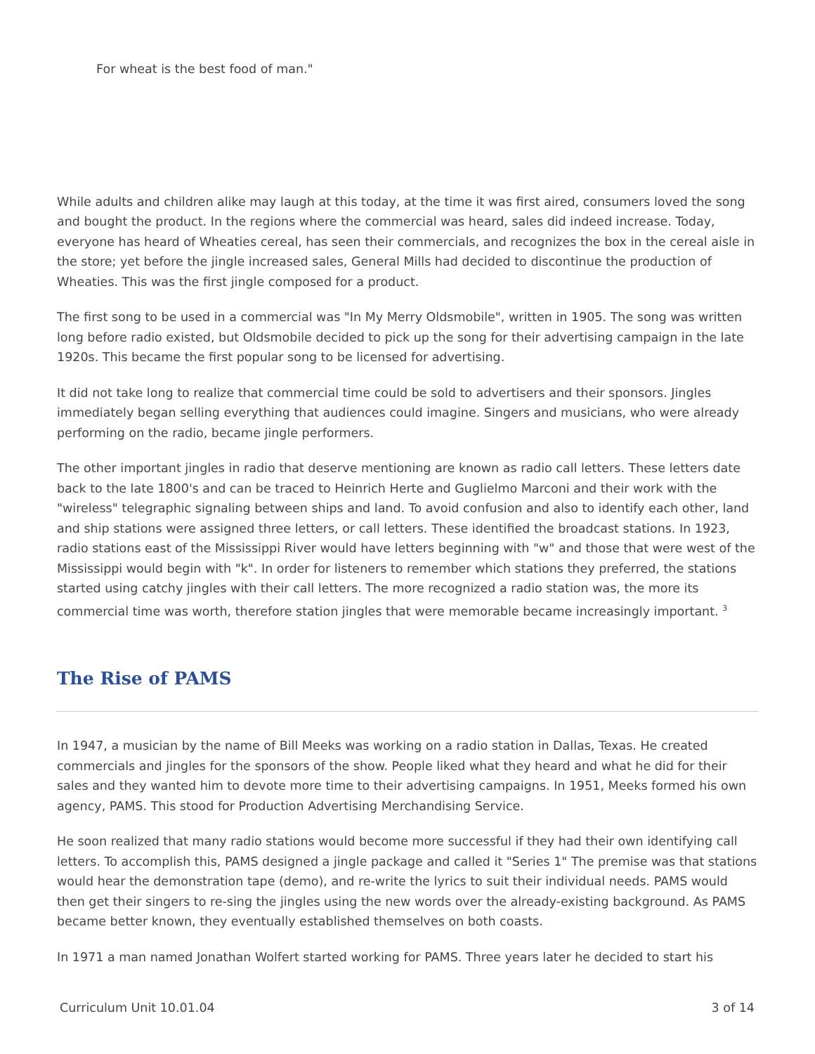For wheat is the best food of man."
While adults and children alike may laugh at this today, at the time it was first aired, consumers loved the song and bought the product. In the regions where the commercial was heard, sales did indeed increase. Today, everyone has heard of Wheaties cereal, has seen their commercials, and recognizes the box in the cereal aisle in the store; yet before the jingle increased sales, General Mills had decided to discontinue the production of Wheaties. This was the first jingle composed for a product.
The first song to be used in a commercial was "In My Merry Oldsmobile", written in 1905. The song was written long before radio existed, but Oldsmobile decided to pick up the song for their advertising campaign in the late 1920s. This became the first popular song to be licensed for advertising.
It did not take long to realize that commercial time could be sold to advertisers and their sponsors. Jingles immediately began selling everything that audiences could imagine. Singers and musicians, who were already performing on the radio, became jingle performers.
The other important jingles in radio that deserve mentioning are known as radio call letters. These letters date back to the late 1800's and can be traced to Heinrich Herte and Guglielmo Marconi and their work with the "wireless" telegraphic signaling between ships and land. To avoid confusion and also to identify each other, land and ship stations were assigned three letters, or call letters. These identified the broadcast stations. In 1923, radio stations east of the Mississippi River would have letters beginning with "w" and those that were west of the Mississippi would begin with "k". In order for listeners to remember which stations they preferred, the stations started using catchy jingles with their call letters. The more recognized a radio station was, the more its commercial time was worth, therefore station jingles that were memorable became increasingly important. <sup>3</sup>
The Rise of PAMS
In 1947, a musician by the name of Bill Meeks was working on a radio station in Dallas, Texas. He created commercials and jingles for the sponsors of the show. People liked what they heard and what he did for their sales and they wanted him to devote more time to their advertising campaigns. In 1951, Meeks formed his own agency, PAMS. This stood for Production Advertising Merchandising Service.
He soon realized that many radio stations would become more successful if they had their own identifying call letters. To accomplish this, PAMS designed a jingle package and called it "Series 1" The premise was that stations would hear the demonstration tape (demo), and re-write the lyrics to suit their individual needs. PAMS would then get their singers to re-sing the jingles using the new words over the already-existing background. As PAMS became better known, they eventually established themselves on both coasts.
In 1971 a man named Jonathan Wolfert started working for PAMS. Three years later he decided to start his
Curriculum Unit 10.01.04 3 of 14